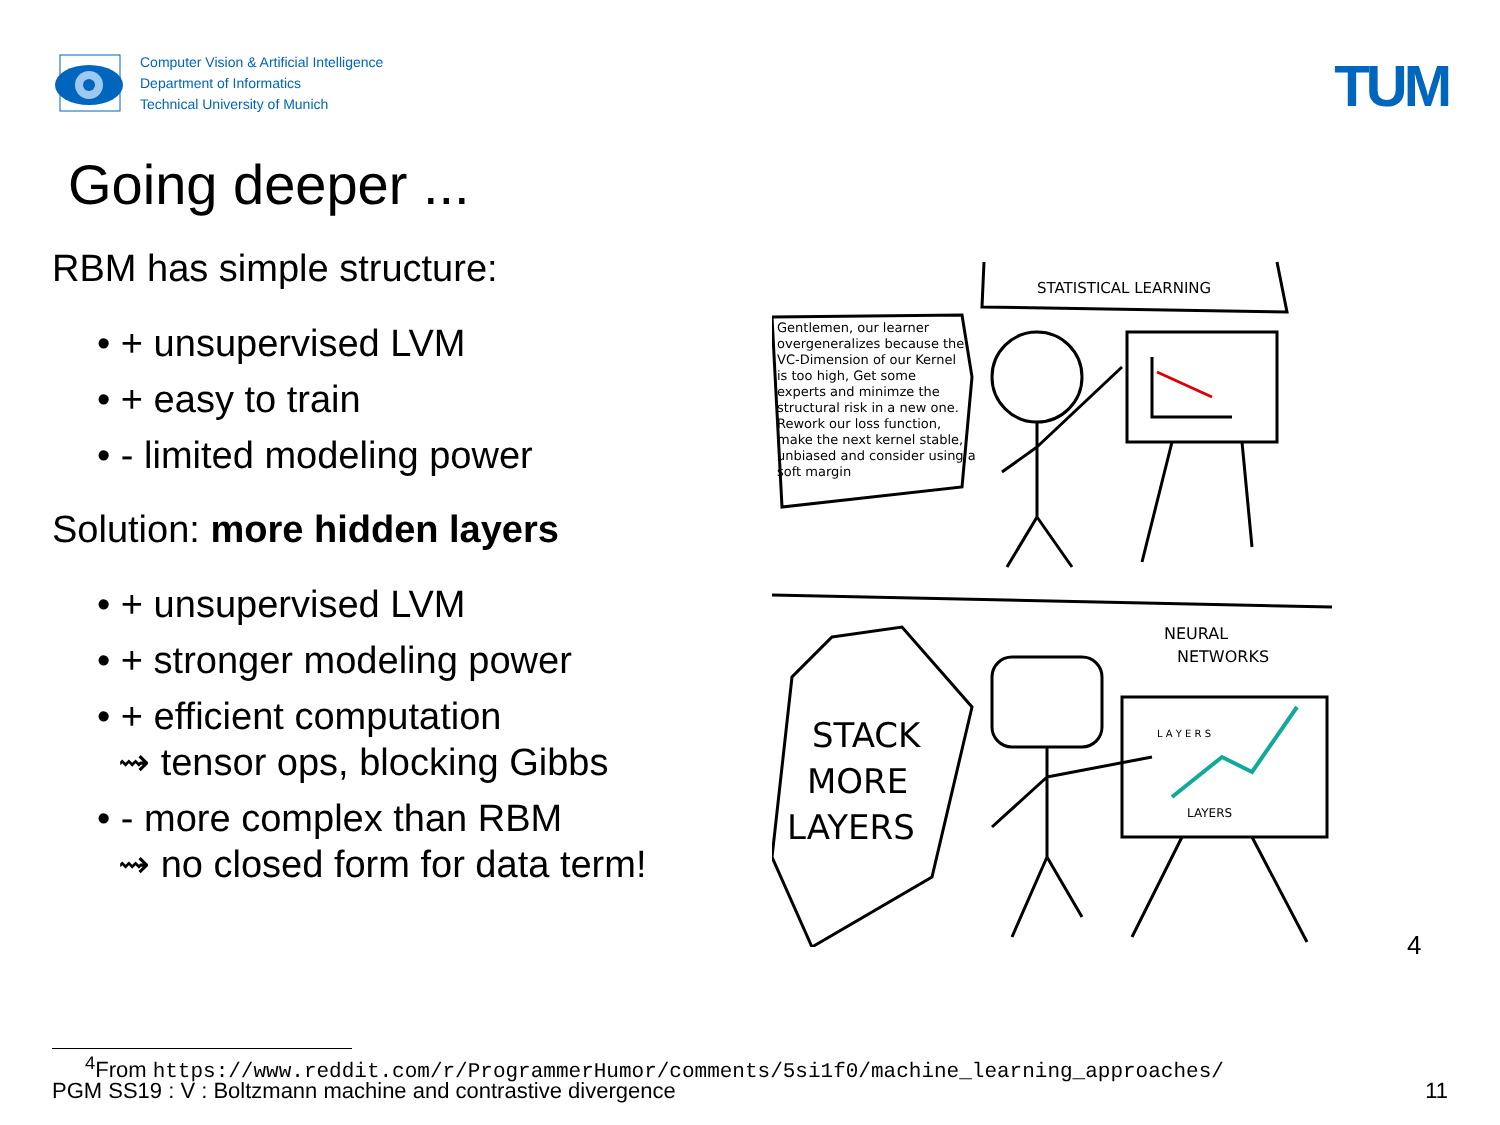Computer Vision & Artificial Intelligence
Department of Informatics
Technical University of Munich
TUM
Going deeper ...
RBM has simple structure:
• + unsupervised LVM
• + easy to train
• - limited modeling power
Solution: more hidden layers
• + unsupervised LVM
• + stronger modeling power
• + efficient computation
⇝ tensor ops, blocking Gibbs
• - more complex than RBM
⇝ no closed form for data term!
STATISTICAL LEARNING
Gentlemen, our learner overgeneralizes because the VC-Dimension of our Kernel is too high, Get some experts and minimze the structural risk in a new one. Rework our loss function, make the next kernel stable, unbiased and consider using a soft margin
STACK
MORE
LAYERS
NEURAL
NETWORKS
L A Y E R S
LAYERS
4
<sup>4</sup> From https://www.reddit.com/r/ProgrammerHumor/comments/5si1f0/machine_learning_approaches/
PGM SS19 : V : Boltzmann machine and contrastive divergence 11